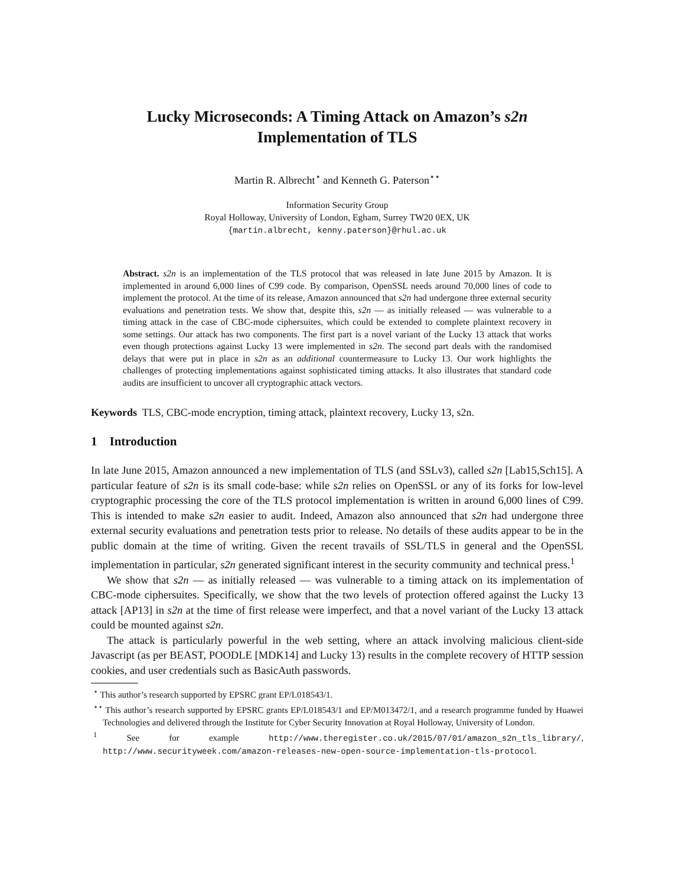Lucky Microseconds: A Timing Attack on Amazon’s s2n
Implementation of TLS
Martin R. Albrecht<sup>⋆</sup> and Kenneth G. Paterson<sup>⋆⋆</sup>
Information Security Group
Royal Holloway, University of London, Egham, Surrey TW20 0EX, UK
{martin.albrecht, kenny.paterson}@rhul.ac.uk
Abstract. s2n is an implementation of the TLS protocol that was released in late June 2015 by Amazon. It is implemented in around 6,000 lines of C99 code. By comparison, OpenSSL needs around 70,000 lines of code to implement the protocol. At the time of its release, Amazon announced that s2n had undergone three external security evaluations and penetration tests. We show that, despite this, s2n — as initially released — was vulnerable to a timing attack in the case of CBC-mode ciphersuites, which could be extended to complete plaintext recovery in some settings. Our attack has two components. The first part is a novel variant of the Lucky 13 attack that works even though protections against Lucky 13 were implemented in s2n. The second part deals with the randomised delays that were put in place in s2n as an additional countermeasure to Lucky 13. Our work highlights the challenges of protecting implementations against sophisticated timing attacks. It also illustrates that standard code audits are insufficient to uncover all cryptographic attack vectors.
Keywords TLS, CBC-mode encryption, timing attack, plaintext recovery, Lucky 13, s2n.
1 Introduction
In late June 2015, Amazon announced a new implementation of TLS (and SSLv3), called s2n [Lab15,Sch15]. A particular feature of s2n is its small code-base: while s2n relies on OpenSSL or any of its forks for low-level cryptographic processing the core of the TLS protocol implementation is written in around 6,000 lines of C99. This is intended to make s2n easier to audit. Indeed, Amazon also announced that s2n had undergone three external security evaluations and penetration tests prior to release. No details of these audits appear to be in the public domain at the time of writing. Given the recent travails of SSL/TLS in general and the OpenSSL implementation in particular, s2n generated significant interest in the security community and technical press.<sup>1</sup>
We show that s2n — as initially released — was vulnerable to a timing attack on its implementation of CBC-mode ciphersuites. Specifically, we show that the two levels of protection offered against the Lucky 13 attack [AP13] in s2n at the time of first release were imperfect, and that a novel variant of the Lucky 13 attack could be mounted against s2n.
The attack is particularly powerful in the web setting, where an attack involving malicious client-side Javascript (as per BEAST, POODLE [MDK14] and Lucky 13) results in the complete recovery of HTTP session cookies, and user credentials such as BasicAuth passwords.
<sup>⋆</sup> This author’s research supported by EPSRC grant EP/L018543/1.
<sup>⋆⋆</sup> This author’s research supported by EPSRC grants EP/L018543/1 and EP/M013472/1, and a research programme funded by Huawei Technologies and delivered through the Institute for Cyber Security Innovation at Royal Holloway, University of London.
<sup>1</sup> See for example http://www.theregister.co.uk/2015/07/01/amazon_s2n_tls_library/, http://www.securityweek.com/amazon-releases-new-open-source-implementation-tls-protocol.